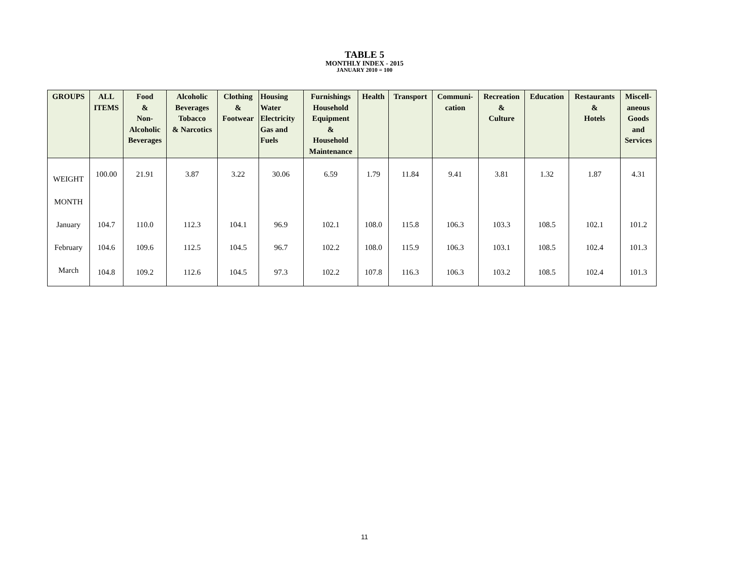TABLE 5
MONTHLY INDEX - 2015
JANUARY 2010 = 100
| GROUPS | ALL ITEMS | Food & Non- Alcoholic Beverages | Alcoholic Beverages Tobacco & Narcotics | Clothing & Footwear | Housing Water Electricity Gas and Fuels | Furnishings Household Equipment & Household Maintenance | Health | Transport | Communi- cation | Recreation & Culture | Education | Restaurants & Hotels | Miscell- aneous Goods and Services |
| --- | --- | --- | --- | --- | --- | --- | --- | --- | --- | --- | --- | --- | --- |
| WEIGHT | 100.00 | 21.91 | 3.87 | 3.22 | 30.06 | 6.59 | 1.79 | 11.84 | 9.41 | 3.81 | 1.32 | 1.87 | 4.31 |
| MONTH | | | | | | | | | | | | | |
| January | 104.7 | 110.0 | 112.3 | 104.1 | 96.9 | 102.1 | 108.0 | 115.8 | 106.3 | 103.3 | 108.5 | 102.1 | 101.2 |
| February | 104.6 | 109.6 | 112.5 | 104.5 | 96.7 | 102.2 | 108.0 | 115.9 | 106.3 | 103.1 | 108.5 | 102.4 | 101.3 |
| March | 104.8 | 109.2 | 112.6 | 104.5 | 97.3 | 102.2 | 107.8 | 116.3 | 106.3 | 103.2 | 108.5 | 102.4 | 101.3 |
11